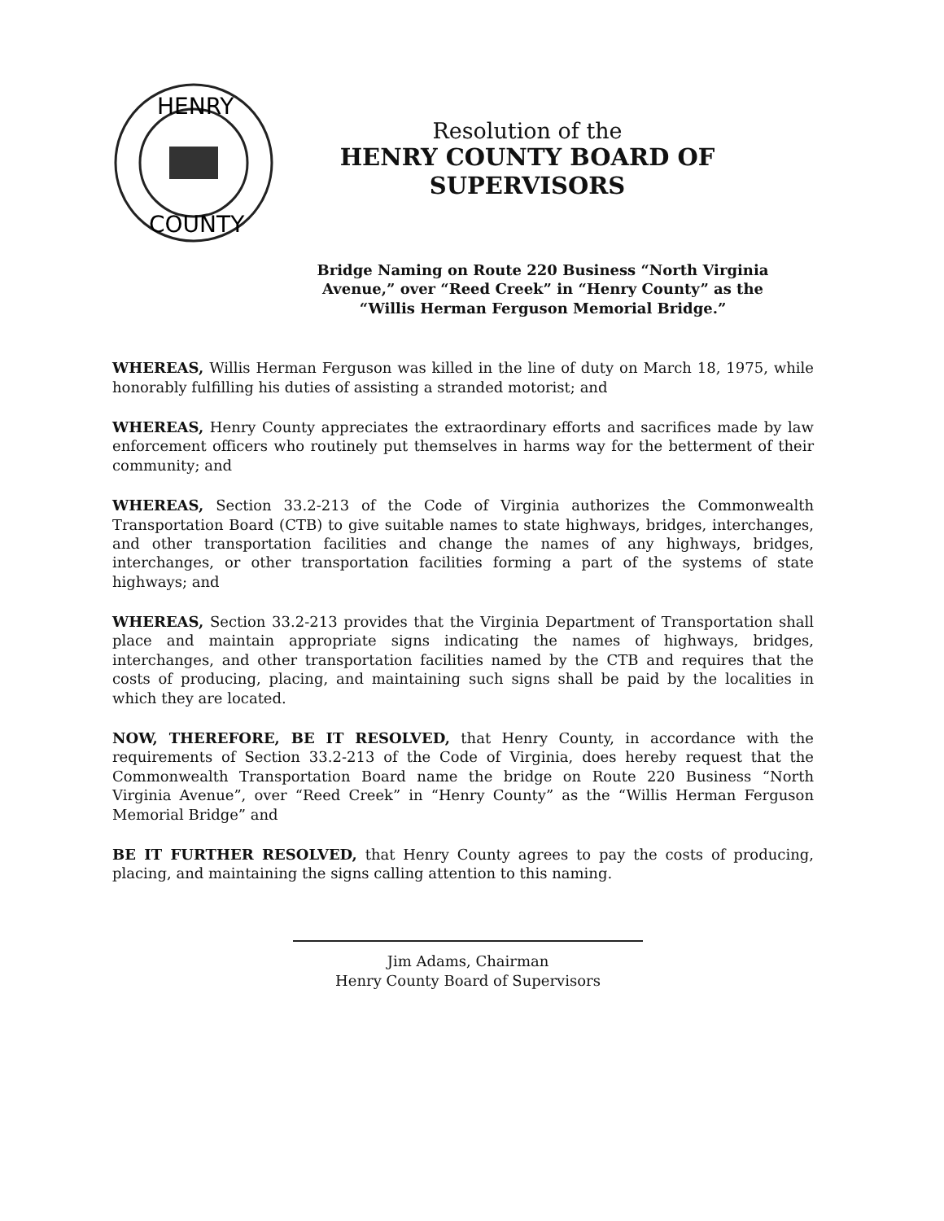HENRY
COUNTY
Resolution of the
HENRY COUNTY BOARD OF SUPERVISORS
Bridge Naming on Route 220 Business “North Virginia Avenue,” over “Reed Creek” in “Henry County” as the “Willis Herman Ferguson Memorial Bridge.”
WHEREAS, Willis Herman Ferguson was killed in the line of duty on March 18, 1975, while honorably fulfilling his duties of assisting a stranded motorist; and
WHEREAS, Henry County appreciates the extraordinary efforts and sacrifices made by law enforcement officers who routinely put themselves in harms way for the betterment of their community; and
WHEREAS, Section 33.2-213 of the Code of Virginia authorizes the Commonwealth Transportation Board (CTB) to give suitable names to state highways, bridges, interchanges, and other transportation facilities and change the names of any highways, bridges, interchanges, or other transportation facilities forming a part of the systems of state highways; and
WHEREAS, Section 33.2-213 provides that the Virginia Department of Transportation shall place and maintain appropriate signs indicating the names of highways, bridges, interchanges, and other transportation facilities named by the CTB and requires that the costs of producing, placing, and maintaining such signs shall be paid by the localities in which they are located.
NOW, THEREFORE, BE IT RESOLVED, that Henry County, in accordance with the requirements of Section 33.2-213 of the Code of Virginia, does hereby request that the Commonwealth Transportation Board name the bridge on Route 220 Business “North Virginia Avenue”, over “Reed Creek” in “Henry County” as the “Willis Herman Ferguson Memorial Bridge” and
BE IT FURTHER RESOLVED, that Henry County agrees to pay the costs of producing, placing, and maintaining the signs calling attention to this naming.
Jim Adams, Chairman
Henry County Board of Supervisors